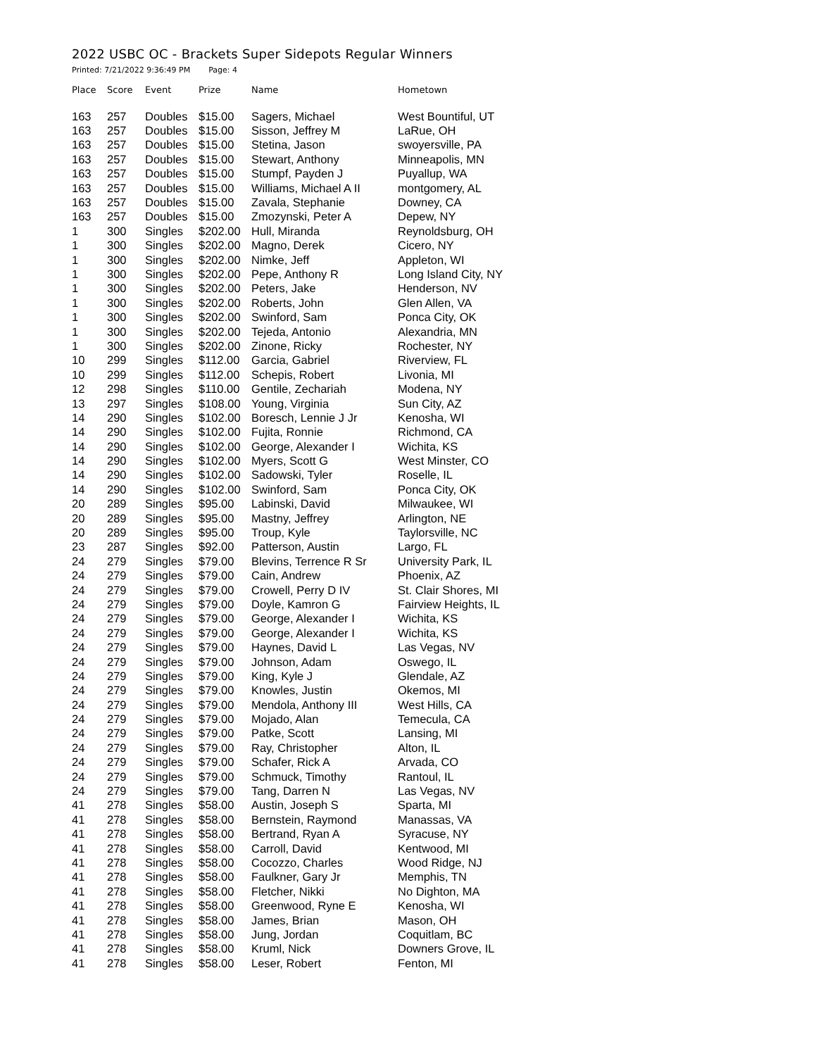2022 USBC OC - Brackets Super Sidepots Regular Winners
Printed: 7/21/2022 9:36:49 PM Page: 4
| Place | Score | Event | Prize | Name | Hometown |
| --- | --- | --- | --- | --- | --- |
| 163 | 257 | Doubles | $15.00 | Sagers, Michael | West Bountiful, UT |
| 163 | 257 | Doubles | $15.00 | Sisson, Jeffrey M | LaRue, OH |
| 163 | 257 | Doubles | $15.00 | Stetina, Jason | swoyersville, PA |
| 163 | 257 | Doubles | $15.00 | Stewart, Anthony | Minneapolis, MN |
| 163 | 257 | Doubles | $15.00 | Stumpf, Payden J | Puyallup, WA |
| 163 | 257 | Doubles | $15.00 | Williams, Michael A II | montgomery, AL |
| 163 | 257 | Doubles | $15.00 | Zavala, Stephanie | Downey, CA |
| 163 | 257 | Doubles | $15.00 | Zmozynski, Peter A | Depew, NY |
| 1 | 300 | Singles | $202.00 | Hull, Miranda | Reynoldsburg, OH |
| 1 | 300 | Singles | $202.00 | Magno, Derek | Cicero, NY |
| 1 | 300 | Singles | $202.00 | Nimke, Jeff | Appleton, WI |
| 1 | 300 | Singles | $202.00 | Pepe, Anthony R | Long Island City, NY |
| 1 | 300 | Singles | $202.00 | Peters, Jake | Henderson, NV |
| 1 | 300 | Singles | $202.00 | Roberts, John | Glen Allen, VA |
| 1 | 300 | Singles | $202.00 | Swinford, Sam | Ponca City, OK |
| 1 | 300 | Singles | $202.00 | Tejeda, Antonio | Alexandria, MN |
| 1 | 300 | Singles | $202.00 | Zinone, Ricky | Rochester, NY |
| 10 | 299 | Singles | $112.00 | Garcia, Gabriel | Riverview, FL |
| 10 | 299 | Singles | $112.00 | Schepis, Robert | Livonia, MI |
| 12 | 298 | Singles | $110.00 | Gentile, Zechariah | Modena, NY |
| 13 | 297 | Singles | $108.00 | Young, Virginia | Sun City, AZ |
| 14 | 290 | Singles | $102.00 | Boresch, Lennie J Jr | Kenosha, WI |
| 14 | 290 | Singles | $102.00 | Fujita, Ronnie | Richmond, CA |
| 14 | 290 | Singles | $102.00 | George, Alexander I | Wichita, KS |
| 14 | 290 | Singles | $102.00 | Myers, Scott G | West Minster, CO |
| 14 | 290 | Singles | $102.00 | Sadowski, Tyler | Roselle, IL |
| 14 | 290 | Singles | $102.00 | Swinford, Sam | Ponca City, OK |
| 20 | 289 | Singles | $95.00 | Labinski, David | Milwaukee, WI |
| 20 | 289 | Singles | $95.00 | Mastny, Jeffrey | Arlington, NE |
| 20 | 289 | Singles | $95.00 | Troup, Kyle | Taylorsville, NC |
| 23 | 287 | Singles | $92.00 | Patterson, Austin | Largo, FL |
| 24 | 279 | Singles | $79.00 | Blevins, Terrence R Sr | University Park, IL |
| 24 | 279 | Singles | $79.00 | Cain, Andrew | Phoenix, AZ |
| 24 | 279 | Singles | $79.00 | Crowell, Perry D IV | St. Clair Shores, MI |
| 24 | 279 | Singles | $79.00 | Doyle, Kamron G | Fairview Heights, IL |
| 24 | 279 | Singles | $79.00 | George, Alexander I | Wichita, KS |
| 24 | 279 | Singles | $79.00 | George, Alexander I | Wichita, KS |
| 24 | 279 | Singles | $79.00 | Haynes, David L | Las Vegas, NV |
| 24 | 279 | Singles | $79.00 | Johnson, Adam | Oswego, IL |
| 24 | 279 | Singles | $79.00 | King, Kyle J | Glendale, AZ |
| 24 | 279 | Singles | $79.00 | Knowles, Justin | Okemos, MI |
| 24 | 279 | Singles | $79.00 | Mendola, Anthony III | West Hills, CA |
| 24 | 279 | Singles | $79.00 | Mojado, Alan | Temecula, CA |
| 24 | 279 | Singles | $79.00 | Patke, Scott | Lansing, MI |
| 24 | 279 | Singles | $79.00 | Ray, Christopher | Alton, IL |
| 24 | 279 | Singles | $79.00 | Schafer, Rick A | Arvada, CO |
| 24 | 279 | Singles | $79.00 | Schmuck, Timothy | Rantoul, IL |
| 24 | 279 | Singles | $79.00 | Tang, Darren N | Las Vegas, NV |
| 41 | 278 | Singles | $58.00 | Austin, Joseph S | Sparta, MI |
| 41 | 278 | Singles | $58.00 | Bernstein, Raymond | Manassas, VA |
| 41 | 278 | Singles | $58.00 | Bertrand, Ryan A | Syracuse, NY |
| 41 | 278 | Singles | $58.00 | Carroll, David | Kentwood, MI |
| 41 | 278 | Singles | $58.00 | Cocozzo, Charles | Wood Ridge, NJ |
| 41 | 278 | Singles | $58.00 | Faulkner, Gary Jr | Memphis, TN |
| 41 | 278 | Singles | $58.00 | Fletcher, Nikki | No Dighton, MA |
| 41 | 278 | Singles | $58.00 | Greenwood, Ryne E | Kenosha, WI |
| 41 | 278 | Singles | $58.00 | James, Brian | Mason, OH |
| 41 | 278 | Singles | $58.00 | Jung, Jordan | Coquitlam, BC |
| 41 | 278 | Singles | $58.00 | Kruml, Nick | Downers Grove, IL |
| 41 | 278 | Singles | $58.00 | Leser, Robert | Fenton, MI |